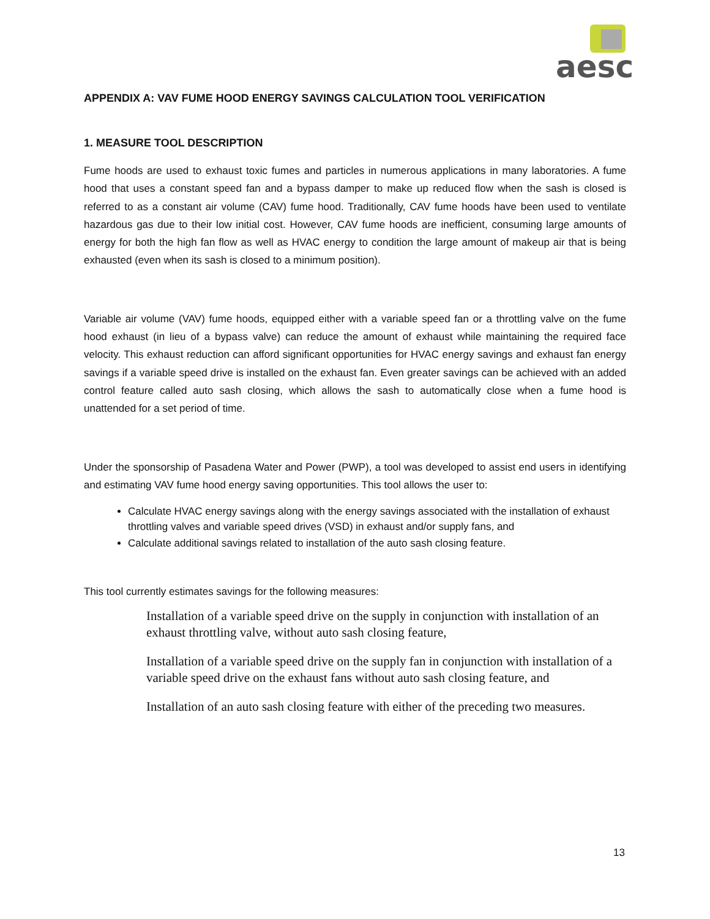aesc
APPENDIX A: VAV FUME HOOD ENERGY SAVINGS CALCULATION TOOL VERIFICATION
1. MEASURE TOOL DESCRIPTION
Fume hoods are used to exhaust toxic fumes and particles in numerous applications in many laboratories. A fume hood that uses a constant speed fan and a bypass damper to make up reduced flow when the sash is closed is referred to as a constant air volume (CAV) fume hood. Traditionally, CAV fume hoods have been used to ventilate hazardous gas due to their low initial cost. However, CAV fume hoods are inefficient, consuming large amounts of energy for both the high fan flow as well as HVAC energy to condition the large amount of makeup air that is being exhausted (even when its sash is closed to a minimum position).
Variable air volume (VAV) fume hoods, equipped either with a variable speed fan or a throttling valve on the fume hood exhaust (in lieu of a bypass valve) can reduce the amount of exhaust while maintaining the required face velocity. This exhaust reduction can afford significant opportunities for HVAC energy savings and exhaust fan energy savings if a variable speed drive is installed on the exhaust fan. Even greater savings can be achieved with an added control feature called auto sash closing, which allows the sash to automatically close when a fume hood is unattended for a set period of time.
Under the sponsorship of Pasadena Water and Power (PWP), a tool was developed to assist end users in identifying and estimating VAV fume hood energy saving opportunities. This tool allows the user to:
Calculate HVAC energy savings along with the energy savings associated with the installation of exhaust throttling valves and variable speed drives (VSD) in exhaust and/or supply fans, and
Calculate additional savings related to installation of the auto sash closing feature.
This tool currently estimates savings for the following measures:
Installation of a variable speed drive on the supply in conjunction with installation of an exhaust throttling valve, without auto sash closing feature,
Installation of a variable speed drive on the supply fan in conjunction with installation of a variable speed drive on the exhaust fans without auto sash closing feature, and
Installation of an auto sash closing feature with either of the preceding two measures.
13